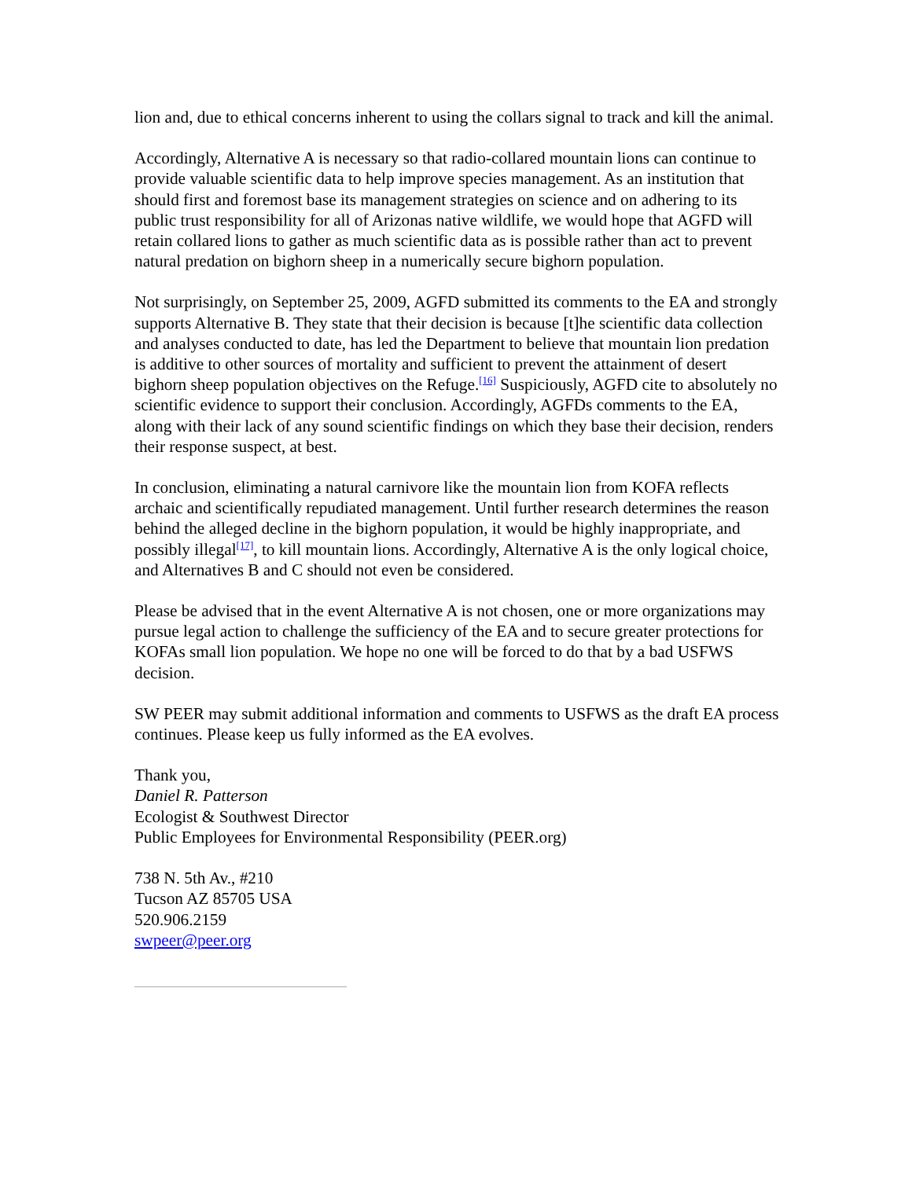lion and, due to ethical concerns inherent to using the collars signal to track and kill the animal.
Accordingly, Alternative A is necessary so that radio-collared mountain lions can continue to provide valuable scientific data to help improve species management. As an institution that should first and foremost base its management strategies on science and on adhering to its public trust responsibility for all of Arizonas native wildlife, we would hope that AGFD will retain collared lions to gather as much scientific data as is possible rather than act to prevent natural predation on bighorn sheep in a numerically secure bighorn population.
Not surprisingly, on September 25, 2009, AGFD submitted its comments to the EA and strongly supports Alternative B. They state that their decision is because [t]he scientific data collection and analyses conducted to date, has led the Department to believe that mountain lion predation is additive to other sources of mortality and sufficient to prevent the attainment of desert bighorn sheep population objectives on the Refuge.<sup>[16]</sup> Suspiciously, AGFD cite to absolutely no scientific evidence to support their conclusion. Accordingly, AGFDs comments to the EA, along with their lack of any sound scientific findings on which they base their decision, renders their response suspect, at best.
In conclusion, eliminating a natural carnivore like the mountain lion from KOFA reflects archaic and scientifically repudiated management. Until further research determines the reason behind the alleged decline in the bighorn population, it would be highly inappropriate, and possibly illegal<sup>[17]</sup>, to kill mountain lions. Accordingly, Alternative A is the only logical choice, and Alternatives B and C should not even be considered.
Please be advised that in the event Alternative A is not chosen, one or more organizations may pursue legal action to challenge the sufficiency of the EA and to secure greater protections for KOFAs small lion population. We hope no one will be forced to do that by a bad USFWS decision.
SW PEER may submit additional information and comments to USFWS as the draft EA process continues. Please keep us fully informed as the EA evolves.
Thank you,
Daniel R. Patterson
Ecologist & Southwest Director
Public Employees for Environmental Responsibility (PEER.org)
738 N. 5th Av., #210
Tucson AZ 85705 USA
520.906.2159
swpeer@peer.org